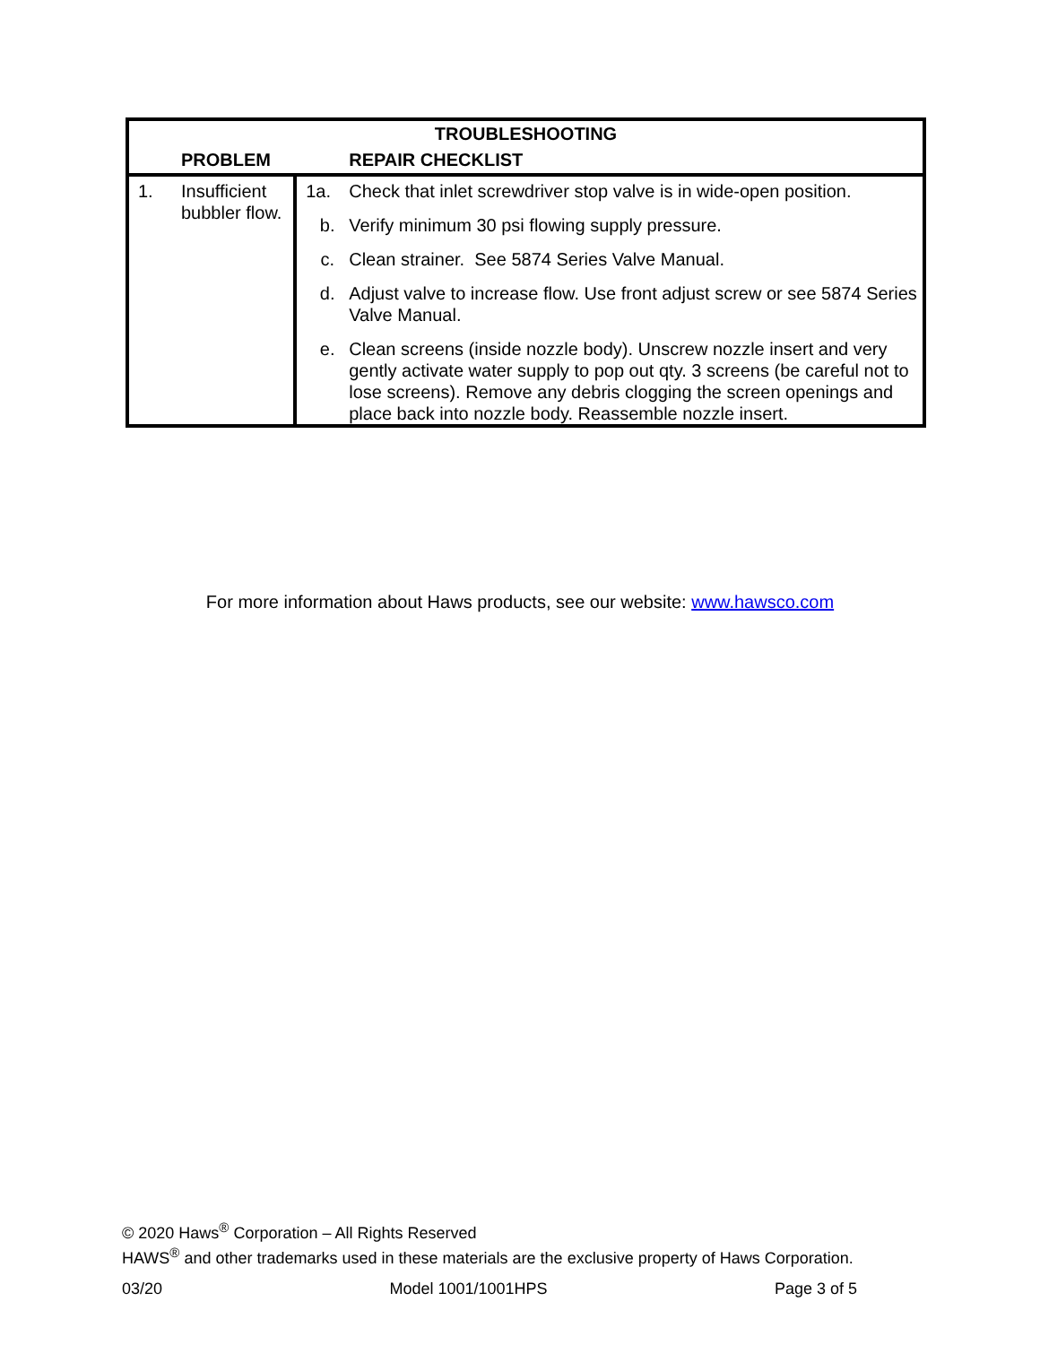| TROUBLESHOOTING | | | |
| --- | --- | --- | --- |
| | PROBLEM | | REPAIR CHECKLIST |
| 1. | Insufficient bubbler flow. | 1a. | Check that inlet screwdriver stop valve is in wide-open position. |
| | | b. | Verify minimum 30 psi flowing supply pressure. |
| | | c. | Clean strainer. See 5874 Series Valve Manual. |
| | | d. | Adjust valve to increase flow. Use front adjust screw or see 5874 Series Valve Manual. |
| | | e. | Clean screens (inside nozzle body). Unscrew nozzle insert and very gently activate water supply to pop out qty. 3 screens (be careful not to lose screens). Remove any debris clogging the screen openings and place back into nozzle body. Reassemble nozzle insert. |
For more information about Haws products, see our website: www.hawsco.com
© 2020 Haws<sup>®</sup> Corporation – All Rights Reserved
HAWS<sup>®</sup> and other trademarks used in these materials are the exclusive property of Haws Corporation.
03/20 Model 1001/1001HPS Page 3 of 5